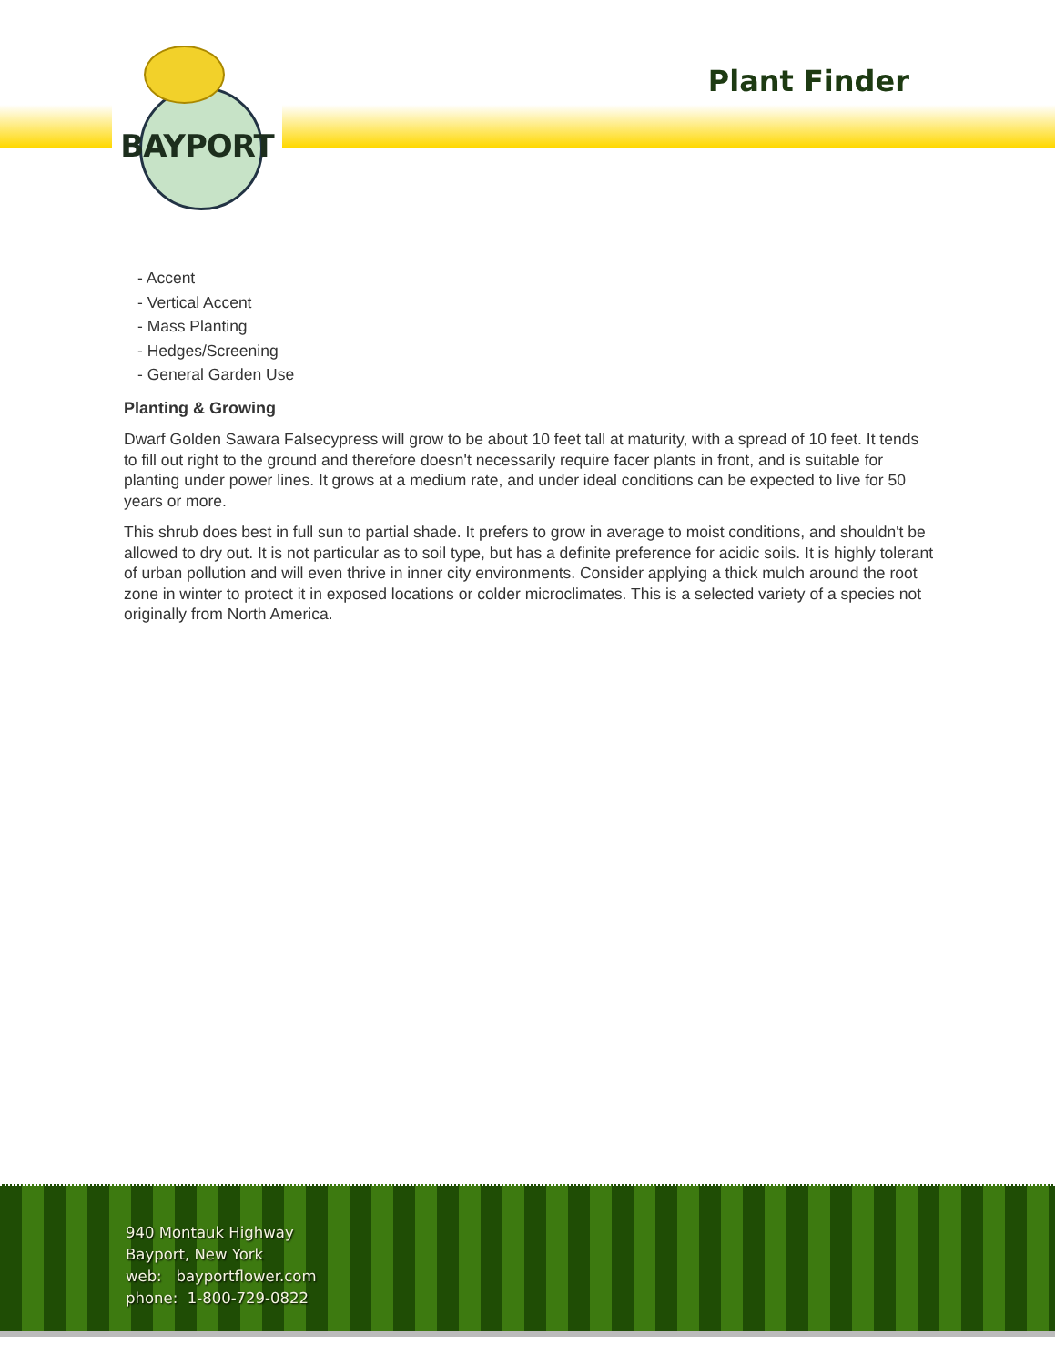BAYPORT
Plant Finder
- Accent
- Vertical Accent
- Mass Planting
- Hedges/Screening
- General Garden Use
Planting & Growing
Dwarf Golden Sawara Falsecypress will grow to be about 10 feet tall at maturity, with a spread of 10 feet. It tends to fill out right to the ground and therefore doesn't necessarily require facer plants in front, and is suitable for planting under power lines. It grows at a medium rate, and under ideal conditions can be expected to live for 50 years or more.
This shrub does best in full sun to partial shade. It prefers to grow in average to moist conditions, and shouldn't be allowed to dry out. It is not particular as to soil type, but has a definite preference for acidic soils. It is highly tolerant of urban pollution and will even thrive in inner city environments. Consider applying a thick mulch around the root zone in winter to protect it in exposed locations or colder microclimates. This is a selected variety of a species not originally from North America.
940 Montauk Highway
Bayport, New York
web: bayportflower.com
phone: 1-800-729-0822